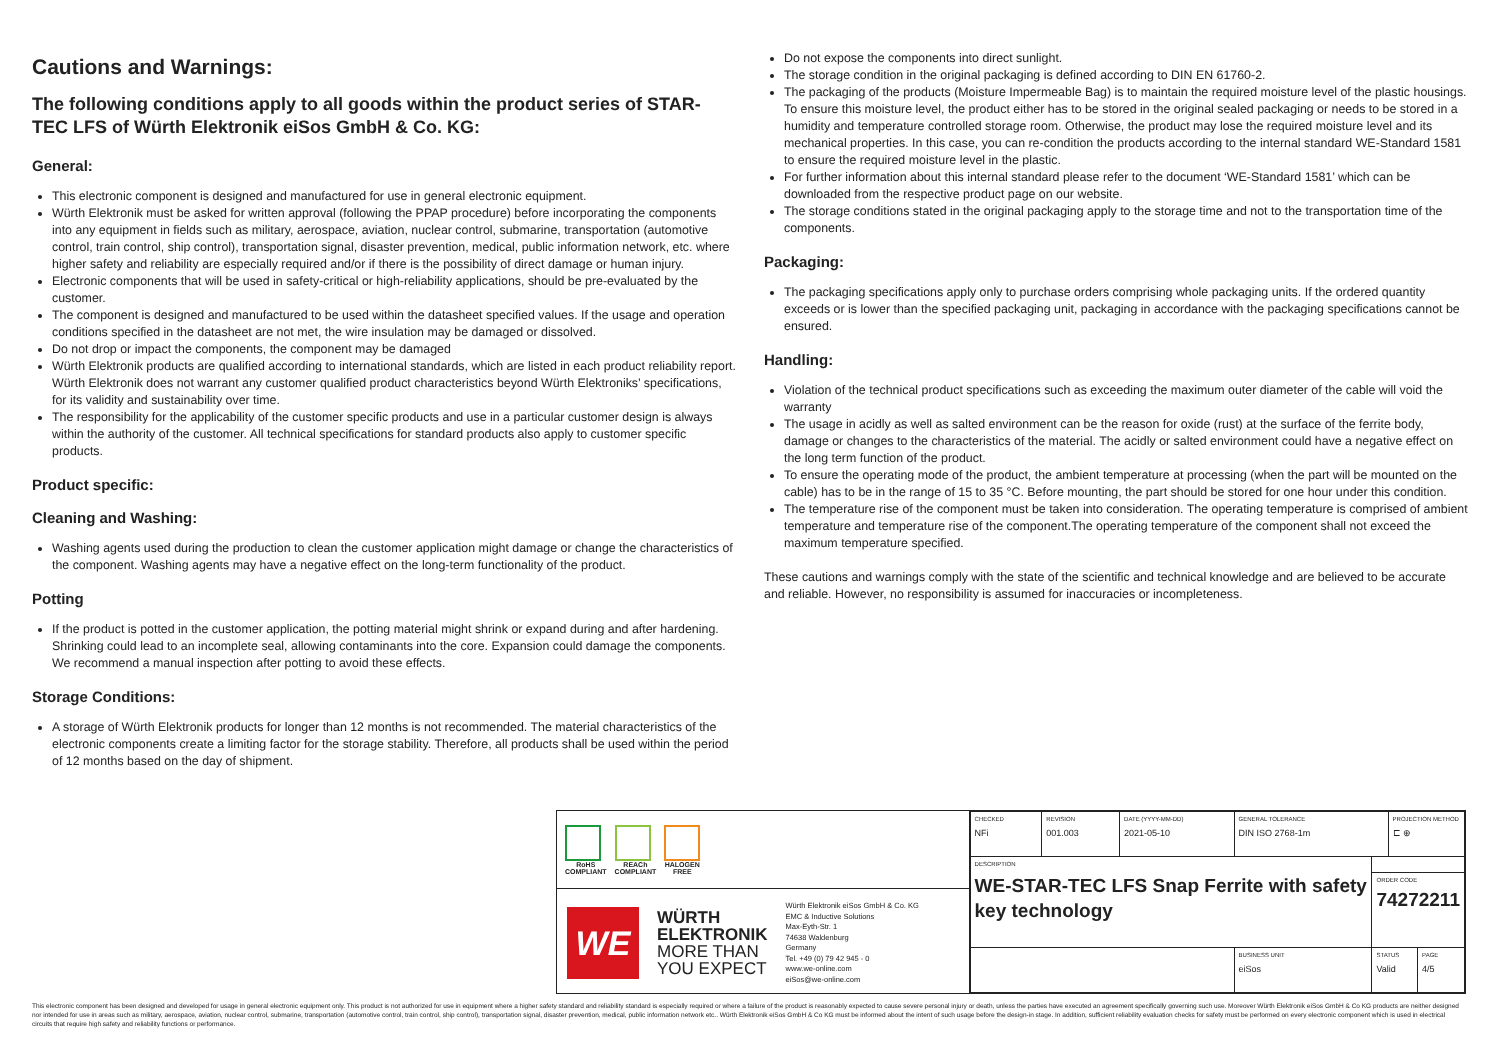Cautions and Warnings:
The following conditions apply to all goods within the product series of STAR-TEC LFS of Würth Elektronik eiSos GmbH & Co. KG:
General:
This electronic component is designed and manufactured for use in general electronic equipment.
Würth Elektronik must be asked for written approval (following the PPAP procedure) before incorporating the components into any equipment in fields such as military, aerospace, aviation, nuclear control, submarine, transportation (automotive control, train control, ship control), transportation signal, disaster prevention, medical, public information network, etc. where higher safety and reliability are especially required and/or if there is the possibility of direct damage or human injury.
Electronic components that will be used in safety-critical or high-reliability applications, should be pre-evaluated by the customer.
The component is designed and manufactured to be used within the datasheet specified values. If the usage and operation conditions specified in the datasheet are not met, the wire insulation may be damaged or dissolved.
Do not drop or impact the components, the component may be damaged
Würth Elektronik products are qualified according to international standards, which are listed in each product reliability report. Würth Elektronik does not warrant any customer qualified product characteristics beyond Würth Elektroniks’ specifications, for its validity and sustainability over time.
The responsibility for the applicability of the customer specific products and use in a particular customer design is always within the authority of the customer. All technical specifications for standard products also apply to customer specific products.
Product specific:
Cleaning and Washing:
Washing agents used during the production to clean the customer application might damage or change the characteristics of the component. Washing agents may have a negative effect on the long-term functionality of the product.
Potting
If the product is potted in the customer application, the potting material might shrink or expand during and after hardening. Shrinking could lead to an incomplete seal, allowing contaminants into the core. Expansion could damage the components. We recommend a manual inspection after potting to avoid these effects.
Storage Conditions:
A storage of Würth Elektronik products for longer than 12 months is not recommended. The material characteristics of the electronic components create a limiting factor for the storage stability. Therefore, all products shall be used within the period of 12 months based on the day of shipment.
Do not expose the components into direct sunlight.
The storage condition in the original packaging is defined according to DIN EN 61760-2.
The packaging of the products (Moisture Impermeable Bag) is to maintain the required moisture level of the plastic housings. To ensure this moisture level, the product either has to be stored in the original sealed packaging or needs to be stored in a humidity and temperature controlled storage room. Otherwise, the product may lose the required moisture level and its mechanical properties. In this case, you can re-condition the products according to the internal standard WE-Standard 1581 to ensure the required moisture level in the plastic.
For further information about this internal standard please refer to the document ‘WE-Standard 1581’ which can be downloaded from the respective product page on our website.
The storage conditions stated in the original packaging apply to the storage time and not to the transportation time of the components.
Packaging:
The packaging specifications apply only to purchase orders comprising whole packaging units. If the ordered quantity exceeds or is lower than the specified packaging unit, packaging in accordance with the packaging specifications cannot be ensured.
Handling:
Violation of the technical product specifications such as exceeding the maximum outer diameter of the cable will void the warranty
The usage in acidly as well as salted environment can be the reason for oxide (rust) at the surface of the ferrite body, damage or changes to the characteristics of the material. The acidly or salted environment could have a negative effect on the long term function of the product.
To ensure the operating mode of the product, the ambient temperature at processing (when the part will be mounted on the cable) has to be in the range of 15 to 35 °C. Before mounting, the part should be stored for one hour under this condition.
The temperature rise of the component must be taken into consideration. The operating temperature is comprised of ambient temperature and temperature rise of the component.The operating temperature of the component shall not exceed the maximum temperature specified.
These cautions and warnings comply with the state of the scientific and technical knowledge and are believed to be accurate and reliable. However, no responsibility is assumed for inaccuracies or incompleteness.
RoHS
COMPLIANT
REACh
COMPLIANT
HALOGEN
FREE
WE
WÜRTH
ELEKTRONIK
MORE THAN
YOU EXPECT
Würth Elektronik eiSos GmbH & Co. KG
EMC & Inductive Solutions
Max-Eyth-Str. 1
74638 Waldenburg
Germany
Tel. +49 (0) 79 42 945 - 0
www.we-online.com
eiSos@we-online.com
| CHECKED NFi | REVISION 001.003 | DATE (YYYY-MM-DD) 2021-05-10 | GENERAL TOLERANCE DIN ISO 2768-1m | | PROJECTION METHOD ⊏ ⊕ | |
| DESCRIPTION WE-STAR-TEC LFS Snap Ferrite with safety key technology | | | | | | |
| | | | | ORDER CODE 74272211 | | |
| | | | BUSINESS UNIT eiSos | STATUS Valid | | PAGE 4/5 |
This electronic component has been designed and developed for usage in general electronic equipment only. This product is not authorized for use in equipment where a higher safety standard and reliability standard is especially required or where a failure of the product is reasonably expected to cause severe personal injury or death, unless the parties have executed an agreement specifically governing such use. Moreover Würth Elektronik eiSos GmbH & Co KG products are neither designed nor intended for use in areas such as military, aerospace, aviation, nuclear control, submarine, transportation (automotive control, train control, ship control), transportation signal, disaster prevention, medical, public information network etc.. Würth Elektronik eiSos GmbH & Co KG must be informed about the intent of such usage before the design-in stage. In addition, sufficient reliability evaluation checks for safety must be performed on every electronic component which is used in electrical circuits that require high safety and reliability functions or performance.